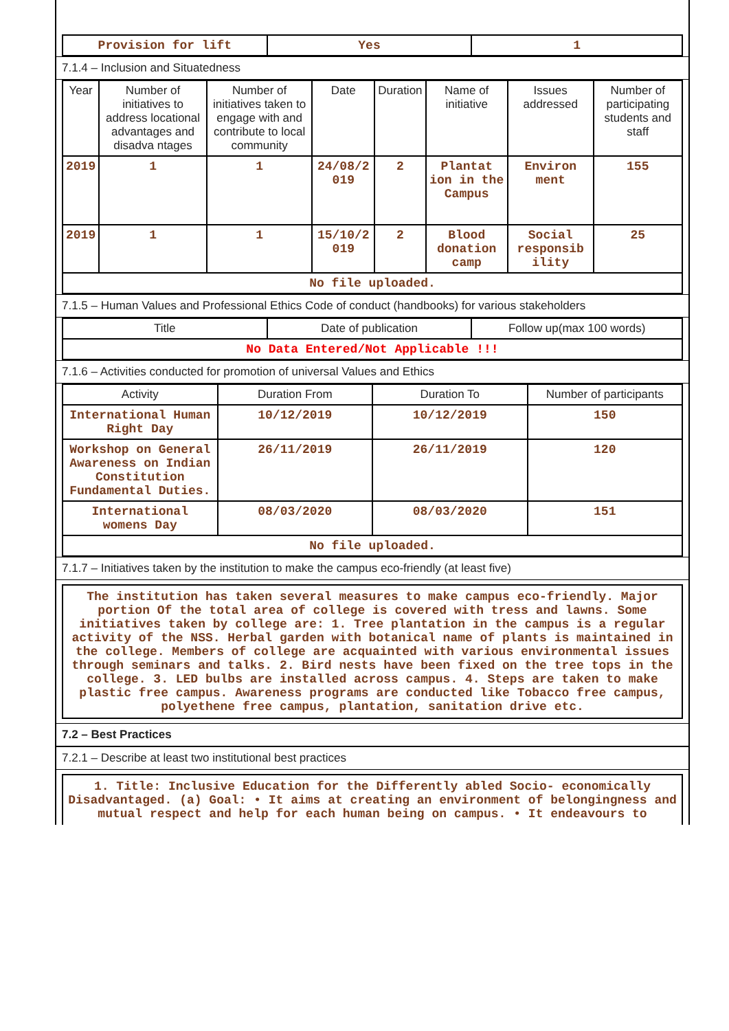| Provision for lift | Yes | 1 |
7.1.4 – Inclusion and Situatedness
| Year | Number of initiatives to address locational advantages and disadva ntages | Number of initiatives taken to engage with and contribute to local community | Date | Duration | Name of initiative | Issues addressed | Number of participating students and staff |
| --- | --- | --- | --- | --- | --- | --- | --- |
| 2019 | 1 | 1 | 24/08/2 019 | 2 | Plantat ion in the Campus | Environ ment | 155 |
| 2019 | 1 | 1 | 15/10/2 019 | 2 | Blood donation camp | Social responsib ility | 25 |
| No file uploaded. | | | | | | | |
7.1.5 – Human Values and Professional Ethics Code of conduct (handbooks) for various stakeholders
| Title | Date of publication | Follow up(max 100 words) |
| --- | --- | --- |
| No Data Entered/Not Applicable !!! | | |
7.1.6 – Activities conducted for promotion of universal Values and Ethics
| Activity | Duration From | Duration To | Number of participants |
| --- | --- | --- | --- |
| International Human Right Day | 10/12/2019 | 10/12/2019 | 150 |
| Workshop on General Awareness on Indian Constitution Fundamental Duties. | 26/11/2019 | 26/11/2019 | 120 |
| International womens Day | 08/03/2020 | 08/03/2020 | 151 |
| No file uploaded. | | | |
7.1.7 – Initiatives taken by the institution to make the campus eco-friendly (at least five)
The institution has taken several measures to make campus eco-friendly. Major portion Of the total area of college is covered with tress and lawns. Some initiatives taken by college are: 1. Tree plantation in the campus is a regular activity of the NSS. Herbal garden with botanical name of plants is maintained in the college. Members of college are acquainted with various environmental issues through seminars and talks. 2. Bird nests have been fixed on the tree tops in the college. 3. LED bulbs are installed across campus. 4. Steps are taken to make plastic free campus. Awareness programs are conducted like Tobacco free campus, polyethene free campus, plantation, sanitation drive etc.
7.2 – Best Practices
7.2.1 – Describe at least two institutional best practices
1. Title: Inclusive Education for the Differently abled Socio- economically Disadvantaged. (a) Goal: • It aims at creating an environment of belongingness and mutual respect and help for each human being on campus. • It endeavours to